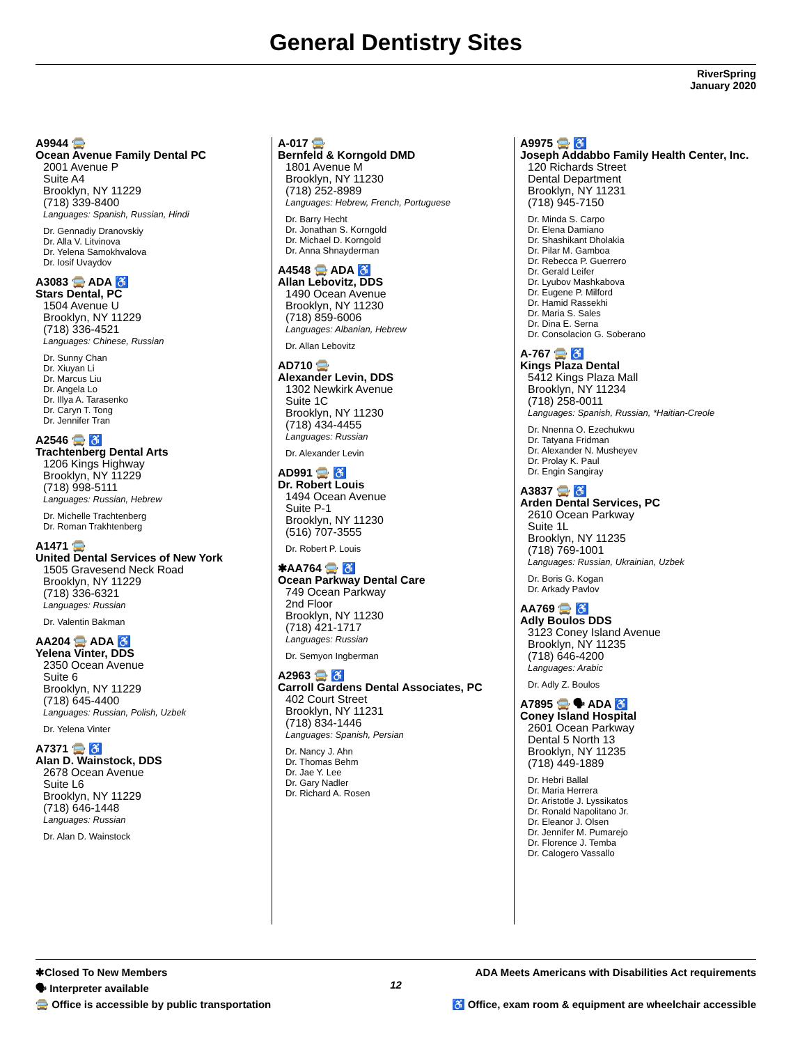General Dentistry Sites
RiverSpring
January 2020
A9944 🚍
Ocean Avenue Family Dental PC
2001 Avenue P
Suite A4
Brooklyn, NY 11229
(718) 339-8400
Languages: Spanish, Russian, Hindi
Dr. Gennadiy Dranovskiy
Dr. Alla V. Litvinova
Dr. Yelena Samokhvalova
Dr. Iosif Uvaydov
A3083 🚍 ADA ♿
Stars Dental, PC
1504 Avenue U
Brooklyn, NY 11229
(718) 336-4521
Languages: Chinese, Russian
Dr. Sunny Chan
Dr. Xiuyan Li
Dr. Marcus Liu
Dr. Angela Lo
Dr. Illya A. Tarasenko
Dr. Caryn T. Tong
Dr. Jennifer Tran
A2546 🚍 ♿
Trachtenberg Dental Arts
1206 Kings Highway
Brooklyn, NY 11229
(718) 998-5111
Languages: Russian, Hebrew
Dr. Michelle Trachtenberg
Dr. Roman Trakhtenberg
A1471 🚍
United Dental Services of New York
1505 Gravesend Neck Road
Brooklyn, NY 11229
(718) 336-6321
Languages: Russian
Dr. Valentin Bakman
AA204 🚍 ADA ♿
Yelena Vinter, DDS
2350 Ocean Avenue
Suite 6
Brooklyn, NY 11229
(718) 645-4400
Languages: Russian, Polish, Uzbek
Dr. Yelena Vinter
A7371 🚍 ♿
Alan D. Wainstock, DDS
2678 Ocean Avenue
Suite L6
Brooklyn, NY 11229
(718) 646-1448
Languages: Russian
Dr. Alan D. Wainstock
A-017 🚍
Bernfeld & Korngold DMD
1801 Avenue M
Brooklyn, NY 11230
(718) 252-8989
Languages: Hebrew, French, Portuguese
Dr. Barry Hecht
Dr. Jonathan S. Korngold
Dr. Michael D. Korngold
Dr. Anna Shnayderman
A4548 🚍 ADA ♿
Allan Lebovitz, DDS
1490 Ocean Avenue
Brooklyn, NY 11230
(718) 859-6006
Languages: Albanian, Hebrew
Dr. Allan Lebovitz
AD710 🚍
Alexander Levin, DDS
1302 Newkirk Avenue
Suite 1C
Brooklyn, NY 11230
(718) 434-4455
Languages: Russian
Dr. Alexander Levin
AD991 🚍 ♿
Dr. Robert Louis
1494 Ocean Avenue
Suite P-1
Brooklyn, NY 11230
(516) 707-3555
Dr. Robert P. Louis
✱AA764 🚍 ♿
Ocean Parkway Dental Care
749 Ocean Parkway
2nd Floor
Brooklyn, NY 11230
(718) 421-1717
Languages: Russian
Dr. Semyon Ingberman
A2963 🚍 ♿
Carroll Gardens Dental Associates, PC
402 Court Street
Brooklyn, NY 11231
(718) 834-1446
Languages: Spanish, Persian
Dr. Nancy J. Ahn
Dr. Thomas Behm
Dr. Jae Y. Lee
Dr. Gary Nadler
Dr. Richard A. Rosen
A9975 🚍 ♿
Joseph Addabbo Family Health Center, Inc.
120 Richards Street
Dental Department
Brooklyn, NY 11231
(718) 945-7150
Dr. Minda S. Carpo
Dr. Elena Damiano
Dr. Shashikant Dholakia
Dr. Pilar M. Gamboa
Dr. Rebecca P. Guerrero
Dr. Gerald Leifer
Dr. Lyubov Mashkabova
Dr. Eugene P. Milford
Dr. Hamid Rassekhi
Dr. Maria S. Sales
Dr. Dina E. Serna
Dr. Consolacion G. Soberano
A-767 🚍 ♿
Kings Plaza Dental
5412 Kings Plaza Mall
Brooklyn, NY 11234
(718) 258-0011
Languages: Spanish, Russian, *Haitian-Creole
Dr. Nnenna O. Ezechukwu
Dr. Tatyana Fridman
Dr. Alexander N. Musheyev
Dr. Prolay K. Paul
Dr. Engin Sangiray
A3837 🚍 ♿
Arden Dental Services, PC
2610 Ocean Parkway
Suite 1L
Brooklyn, NY 11235
(718) 769-1001
Languages: Russian, Ukrainian, Uzbek
Dr. Boris G. Kogan
Dr. Arkady Pavlov
AA769 🚍 ♿
Adly Boulos DDS
3123 Coney Island Avenue
Brooklyn, NY 11235
(718) 646-4200
Languages: Arabic
Dr. Adly Z. Boulos
A7895 🚍 🗣 ADA ♿
Coney Island Hospital
2601 Ocean Parkway
Dental 5 North 13
Brooklyn, NY 11235
(718) 449-1889
Dr. Hebri Ballal
Dr. Maria Herrera
Dr. Aristotle J. Lyssikatos
Dr. Ronald Napolitano Jr.
Dr. Eleanor J. Olsen
Dr. Jennifer M. Pumarejo
Dr. Florence J. Temba
Dr. Calogero Vassallo
✱Closed To New Members
🗣 Interpreter available
🚍 Office is accessible by public transportation
12
ADA Meets Americans with Disabilities Act requirements
♿ Office, exam room & equipment are wheelchair accessible